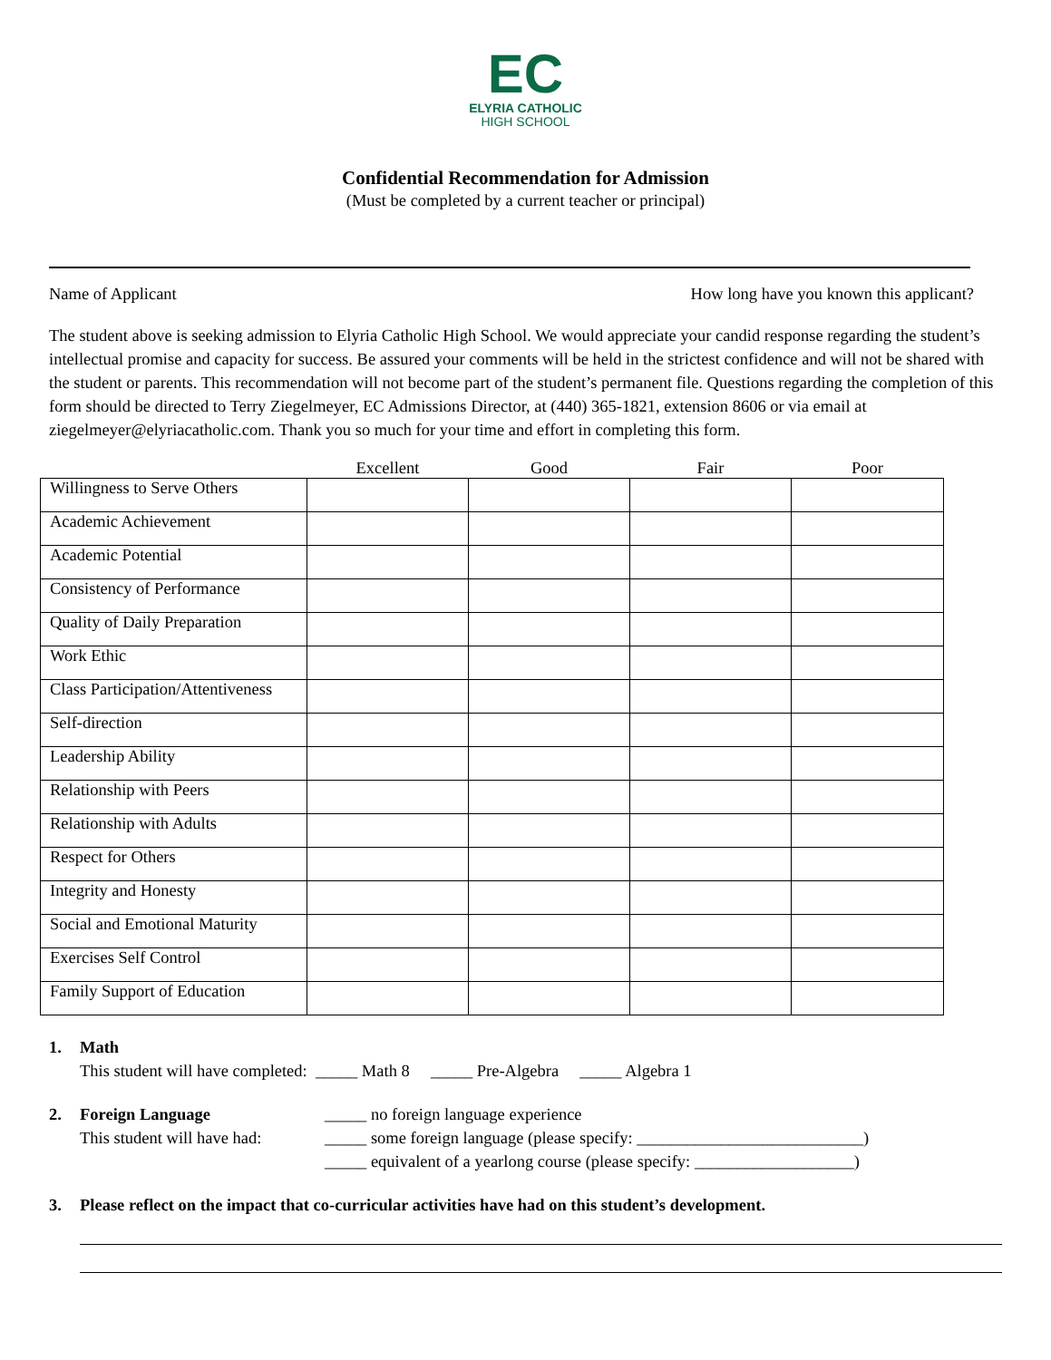EC
ELYRIA CATHOLIC
HIGH SCHOOL
Confidential Recommendation for Admission
(Must be completed by a current teacher or principal)
Name of Applicant How long have you known this applicant?
The student above is seeking admission to Elyria Catholic High School. We would appreciate your candid response regarding the student’s intellectual promise and capacity for success. Be assured your comments will be held in the strictest confidence and will not be shared with the student or parents. This recommendation will not become part of the student’s permanent file. Questions regarding the completion of this form should be directed to Terry Ziegelmeyer, EC Admissions Director, at (440) 365-1821, extension 8606 or via email at ziegelmeyer@elyriacatholic.com. Thank you so much for your time and effort in completing this form.
| | Excellent | Good | Fair | Poor |
| --- | --- | --- | --- | --- |
| Willingness to Serve Others | | | | |
| Academic Achievement | | | | |
| Academic Potential | | | | |
| Consistency of Performance | | | | |
| Quality of Daily Preparation | | | | |
| Work Ethic | | | | |
| Class Participation/Attentiveness | | | | |
| Self-direction | | | | |
| Leadership Ability | | | | |
| Relationship with Peers | | | | |
| Relationship with Adults | | | | |
| Respect for Others | | | | |
| Integrity and Honesty | | | | |
| Social and Emotional Maturity | | | | |
| Exercises Self Control | | | | |
| Family Support of Education | | | | |
1. Math
This student will have completed: _____ Math 8 _____ Pre-Algebra _____ Algebra 1
2. Foreign Language
This student will have had:
_____ no foreign language experience
_____ some foreign language (please specify: ___________________________)
_____ equivalent of a yearlong course (please specify: ___________________)
3. Please reflect on the impact that co-curricular activities have had on this student’s development.